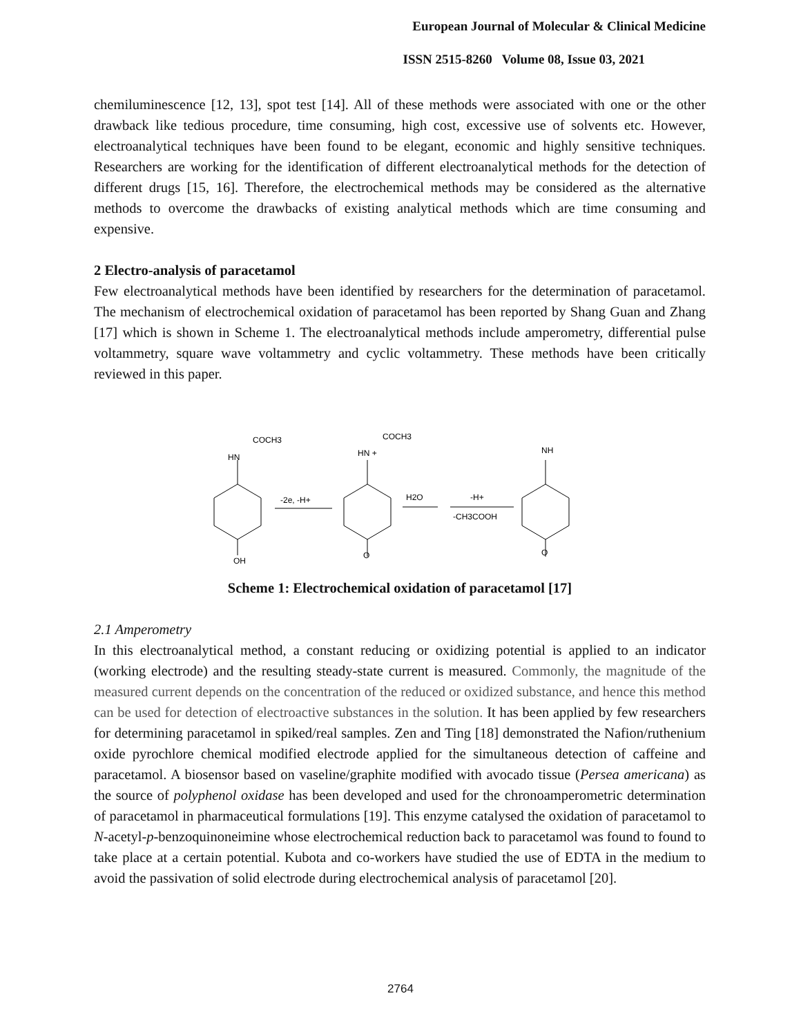European Journal of Molecular & Clinical Medicine
ISSN 2515-8260 Volume 08, Issue 03, 2021
chemiluminescence [12, 13], spot test [14]. All of these methods were associated with one or the other drawback like tedious procedure, time consuming, high cost, excessive use of solvents etc. However, electroanalytical techniques have been found to be elegant, economic and highly sensitive techniques. Researchers are working for the identification of different electroanalytical methods for the detection of different drugs [15, 16]. Therefore, the electrochemical methods may be considered as the alternative methods to overcome the drawbacks of existing analytical methods which are time consuming and expensive.
2 Electro-analysis of paracetamol
Few electroanalytical methods have been identified by researchers for the determination of paracetamol. The mechanism of electrochemical oxidation of paracetamol has been reported by Shang Guan and Zhang [17] which is shown in Scheme 1. The electroanalytical methods include amperometry, differential pulse voltammetry, square wave voltammetry and cyclic voltammetry. These methods have been critically reviewed in this paper.
COCH3
HN
OH
-2e, -H+
COCH3
HN +
O
H2O
-H+
-CH3COOH
NH
O
Scheme 1: Electrochemical oxidation of paracetamol [17]
2.1 Amperometry
In this electroanalytical method, a constant reducing or oxidizing potential is applied to an indicator (working electrode) and the resulting steady-state current is measured. Commonly, the magnitude of the measured current depends on the concentration of the reduced or oxidized substance, and hence this method can be used for detection of electroactive substances in the solution. It has been applied by few researchers for determining paracetamol in spiked/real samples. Zen and Ting [18] demonstrated the Nafion/ruthenium oxide pyrochlore chemical modified electrode applied for the simultaneous detection of caffeine and paracetamol. A biosensor based on vaseline/graphite modified with avocado tissue (Persea americana) as the source of polyphenol oxidase has been developed and used for the chronoamperometric determination of paracetamol in pharmaceutical formulations [19]. This enzyme catalysed the oxidation of paracetamol to N-acetyl-p-benzoquinoneimine whose electrochemical reduction back to paracetamol was found to found to take place at a certain potential. Kubota and co-workers have studied the use of EDTA in the medium to avoid the passivation of solid electrode during electrochemical analysis of paracetamol [20].
2764